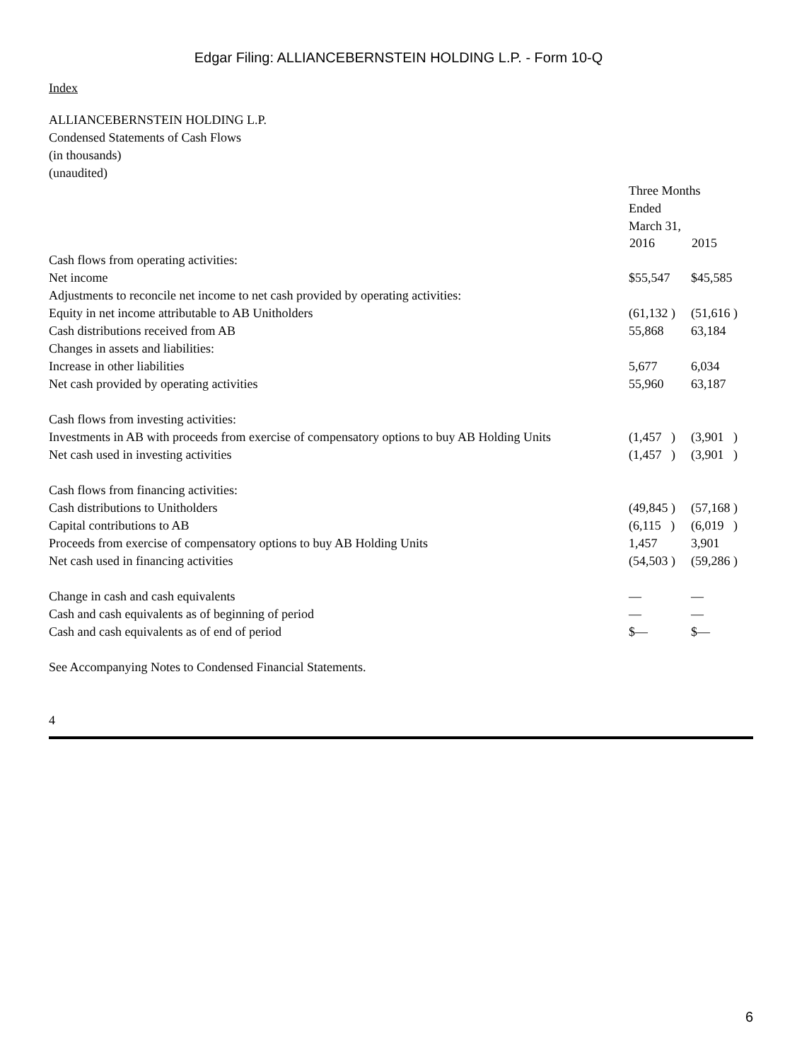Edgar Filing: ALLIANCEBERNSTEIN HOLDING L.P. - Form 10-Q
Index
ALLIANCEBERNSTEIN HOLDING L.P.
Condensed Statements of Cash Flows
(in thousands)
(unaudited)
| | Three Months Ended March 31, | |
| | 2016 | 2015 |
| Cash flows from operating activities: | | |
| Net income | $55,547 | $45,585 |
| Adjustments to reconcile net income to net cash provided by operating activities: | | |
| Equity in net income attributable to AB Unitholders | (61,132 ) | (51,616 ) |
| Cash distributions received from AB | 55,868 | 63,184 |
| Changes in assets and liabilities: | | |
| Increase in other liabilities | 5,677 | 6,034 |
| Net cash provided by operating activities | 55,960 | 63,187 |
| Cash flows from investing activities: | | |
| Investments in AB with proceeds from exercise of compensatory options to buy AB Holding Units | (1,457 ) | (3,901 ) |
| Net cash used in investing activities | (1,457 ) | (3,901 ) |
| Cash flows from financing activities: | | |
| Cash distributions to Unitholders | (49,845 ) | (57,168 ) |
| Capital contributions to AB | (6,115 ) | (6,019 ) |
| Proceeds from exercise of compensatory options to buy AB Holding Units | 1,457 | 3,901 |
| Net cash used in financing activities | (54,503 ) | (59,286 ) |
| Change in cash and cash equivalents | — | — |
| Cash and cash equivalents as of beginning of period | — | — |
| Cash and cash equivalents as of end of period | $— | $— |
See Accompanying Notes to Condensed Financial Statements.
4
6